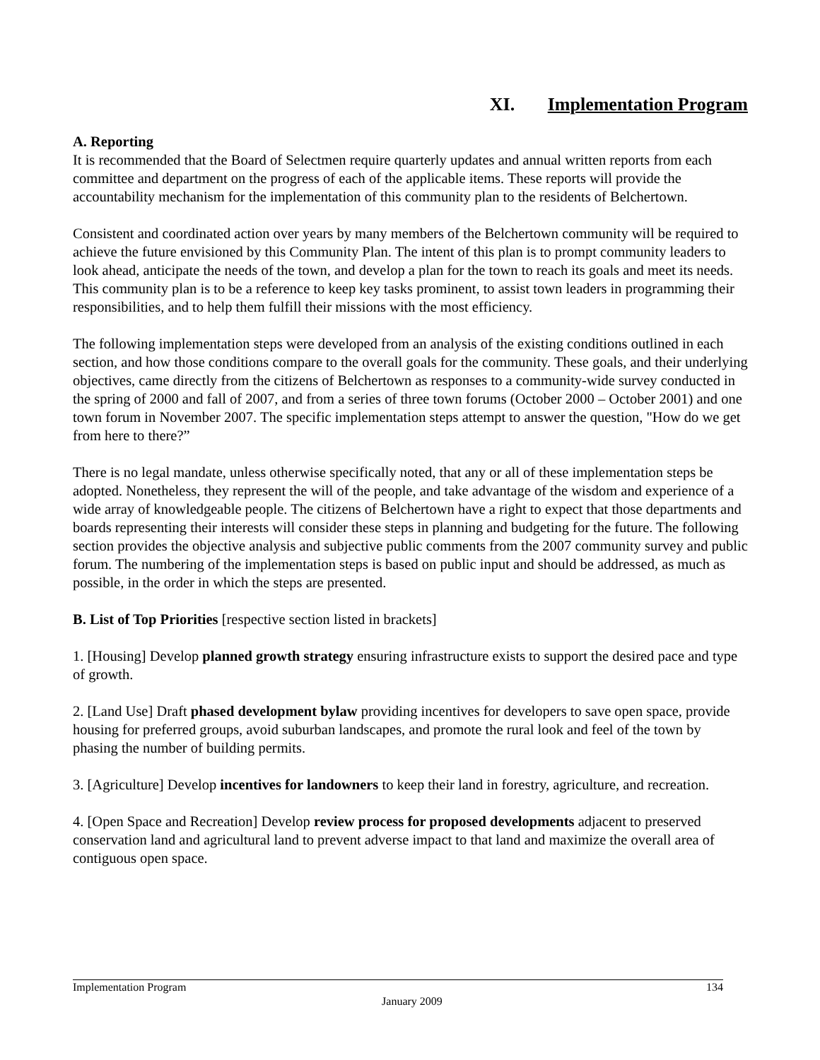XI. Implementation Program
A. Reporting
It is recommended that the Board of Selectmen require quarterly updates and annual written reports from each committee and department on the progress of each of the applicable items. These reports will provide the accountability mechanism for the implementation of this community plan to the residents of Belchertown.
Consistent and coordinated action over years by many members of the Belchertown community will be required to achieve the future envisioned by this Community Plan. The intent of this plan is to prompt community leaders to look ahead, anticipate the needs of the town, and develop a plan for the town to reach its goals and meet its needs. This community plan is to be a reference to keep key tasks prominent, to assist town leaders in programming their responsibilities, and to help them fulfill their missions with the most efficiency.
The following implementation steps were developed from an analysis of the existing conditions outlined in each section, and how those conditions compare to the overall goals for the community. These goals, and their underlying objectives, came directly from the citizens of Belchertown as responses to a community-wide survey conducted in the spring of 2000 and fall of 2007, and from a series of three town forums (October 2000 – October 2001) and one town forum in November 2007. The specific implementation steps attempt to answer the question, "How do we get from here to there?”
There is no legal mandate, unless otherwise specifically noted, that any or all of these implementation steps be adopted. Nonetheless, they represent the will of the people, and take advantage of the wisdom and experience of a wide array of knowledgeable people. The citizens of Belchertown have a right to expect that those departments and boards representing their interests will consider these steps in planning and budgeting for the future. The following section provides the objective analysis and subjective public comments from the 2007 community survey and public forum. The numbering of the implementation steps is based on public input and should be addressed, as much as possible, in the order in which the steps are presented.
B. List of Top Priorities [respective section listed in brackets]
1. [Housing] Develop planned growth strategy ensuring infrastructure exists to support the desired pace and type of growth.
2. [Land Use] Draft phased development bylaw providing incentives for developers to save open space, provide housing for preferred groups, avoid suburban landscapes, and promote the rural look and feel of the town by phasing the number of building permits.
3. [Agriculture] Develop incentives for landowners to keep their land in forestry, agriculture, and recreation.
4. [Open Space and Recreation] Develop review process for proposed developments adjacent to preserved conservation land and agricultural land to prevent adverse impact to that land and maximize the overall area of contiguous open space.
Implementation Program 134
January 2009